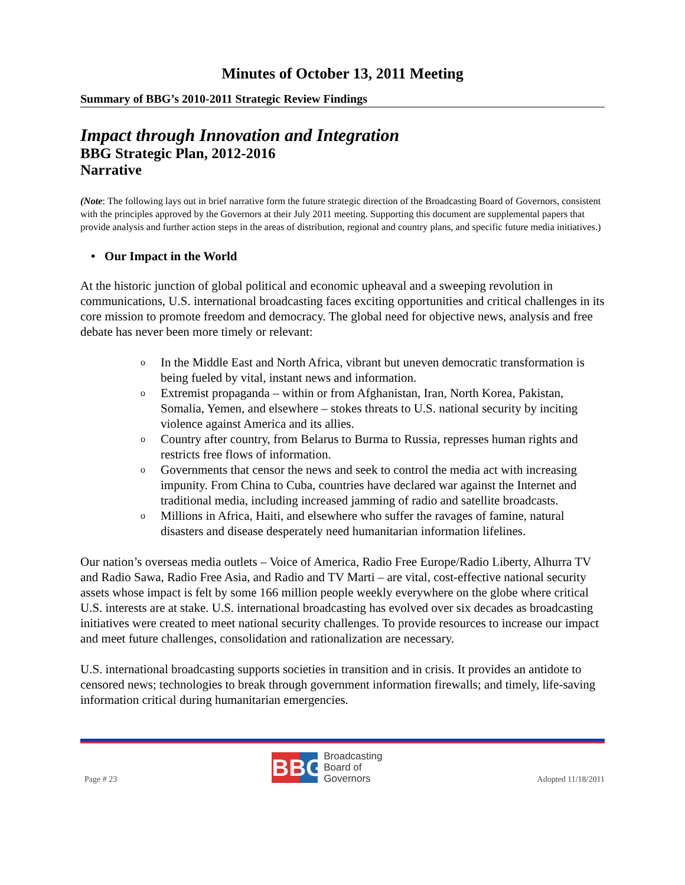Minutes of October 13, 2011 Meeting
Summary of BBG’s 2010-2011 Strategic Review Findings
Impact through Innovation and Integration
BBG Strategic Plan, 2012-2016
Narrative
(Note: The following lays out in brief narrative form the future strategic direction of the Broadcasting Board of Governors, consistent with the principles approved by the Governors at their July 2011 meeting. Supporting this document are supplemental papers that provide analysis and further action steps in the areas of distribution, regional and country plans, and specific future media initiatives.)
• Our Impact in the World
At the historic junction of global political and economic upheaval and a sweeping revolution in communications, U.S. international broadcasting faces exciting opportunities and critical challenges in its core mission to promote freedom and democracy. The global need for objective news, analysis and free debate has never been more timely or relevant:
o In the Middle East and North Africa, vibrant but uneven democratic transformation is being fueled by vital, instant news and information.
o Extremist propaganda – within or from Afghanistan, Iran, North Korea, Pakistan, Somalia, Yemen, and elsewhere – stokes threats to U.S. national security by inciting violence against America and its allies.
o Country after country, from Belarus to Burma to Russia, represses human rights and restricts free flows of information.
o Governments that censor the news and seek to control the media act with increasing impunity. From China to Cuba, countries have declared war against the Internet and traditional media, including increased jamming of radio and satellite broadcasts.
o Millions in Africa, Haiti, and elsewhere who suffer the ravages of famine, natural disasters and disease desperately need humanitarian information lifelines.
Our nation’s overseas media outlets – Voice of America, Radio Free Europe/Radio Liberty, Alhurra TV and Radio Sawa, Radio Free Asia, and Radio and TV Marti – are vital, cost-effective national security assets whose impact is felt by some 166 million people weekly everywhere on the globe where critical U.S. interests are at stake. U.S. international broadcasting has evolved over six decades as broadcasting initiatives were created to meet national security challenges. To provide resources to increase our impact and meet future challenges, consolidation and rationalization are necessary.
U.S. international broadcasting supports societies in transition and in crisis. It provides an antidote to censored news; technologies to break through government information firewalls; and timely, life-saving information critical during humanitarian emergencies.
Page # 23
BBG
Broadcasting
Board of
Governors
Adopted 11/18/2011